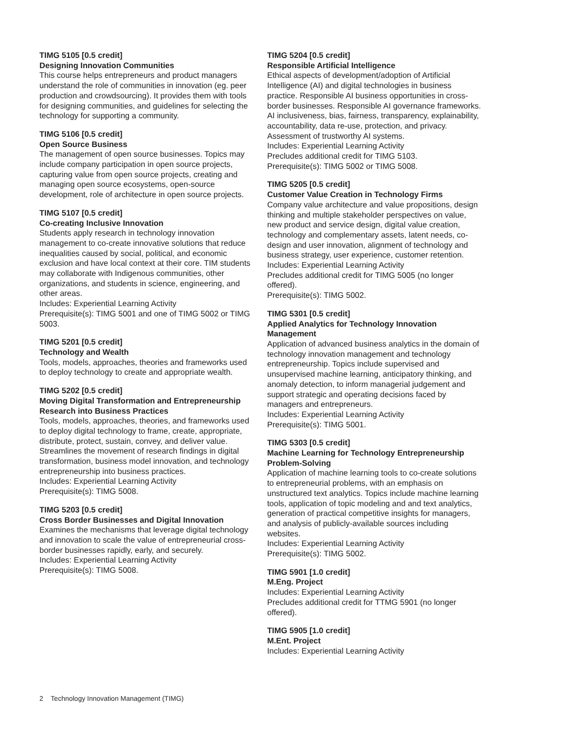TIMG 5105 [0.5 credit]
Designing Innovation Communities
This course helps entrepreneurs and product managers understand the role of communities in innovation (eg. peer production and crowdsourcing). It provides them with tools for designing communities, and guidelines for selecting the technology for supporting a community.
TIMG 5106 [0.5 credit]
Open Source Business
The management of open source businesses. Topics may include company participation in open source projects, capturing value from open source projects, creating and managing open source ecosystems, open-source development, role of architecture in open source projects.
TIMG 5107 [0.5 credit]
Co-creating Inclusive Innovation
Students apply research in technology innovation management to co-create innovative solutions that reduce inequalities caused by social, political, and economic exclusion and have local context at their core. TIM students may collaborate with Indigenous communities, other organizations, and students in science, engineering, and other areas.
Includes: Experiential Learning Activity
Prerequisite(s): TIMG 5001 and one of TIMG 5002 or TIMG 5003.
TIMG 5201 [0.5 credit]
Technology and Wealth
Tools, models, approaches, theories and frameworks used to deploy technology to create and appropriate wealth.
TIMG 5202 [0.5 credit]
Moving Digital Transformation and Entrepreneurship Research into Business Practices
Tools, models, approaches, theories, and frameworks used to deploy digital technology to frame, create, appropriate, distribute, protect, sustain, convey, and deliver value. Streamlines the movement of research findings in digital transformation, business model innovation, and technology entrepreneurship into business practices.
Includes: Experiential Learning Activity
Prerequisite(s): TIMG 5008.
TIMG 5203 [0.5 credit]
Cross Border Businesses and Digital Innovation
Examines the mechanisms that leverage digital technology and innovation to scale the value of entrepreneurial cross-border businesses rapidly, early, and securely.
Includes: Experiential Learning Activity
Prerequisite(s): TIMG 5008.
TIMG 5204 [0.5 credit]
Responsible Artificial Intelligence
Ethical aspects of development/adoption of Artificial Intelligence (AI) and digital technologies in business practice. Responsible AI business opportunities in cross-border businesses. Responsible AI governance frameworks. AI inclusiveness, bias, fairness, transparency, explainability, accountability, data re-use, protection, and privacy. Assessment of trustworthy AI systems.
Includes: Experiential Learning Activity
Precludes additional credit for TIMG 5103.
Prerequisite(s): TIMG 5002 or TIMG 5008.
TIMG 5205 [0.5 credit]
Customer Value Creation in Technology Firms
Company value architecture and value propositions, design thinking and multiple stakeholder perspectives on value, new product and service design, digital value creation, technology and complementary assets, latent needs, co-design and user innovation, alignment of technology and business strategy, user experience, customer retention.
Includes: Experiential Learning Activity
Precludes additional credit for TIMG 5005 (no longer offered).
Prerequisite(s): TIMG 5002.
TIMG 5301 [0.5 credit]
Applied Analytics for Technology Innovation Management
Application of advanced business analytics in the domain of technology innovation management and technology entrepreneurship. Topics include supervised and unsupervised machine learning, anticipatory thinking, and anomaly detection, to inform managerial judgement and support strategic and operating decisions faced by managers and entrepreneurs.
Includes: Experiential Learning Activity
Prerequisite(s): TIMG 5001.
TIMG 5303 [0.5 credit]
Machine Learning for Technology Entrepreneurship Problem-Solving
Application of machine learning tools to co-create solutions to entrepreneurial problems, with an emphasis on unstructured text analytics. Topics include machine learning tools, application of topic modeling and and text analytics, generation of practical competitive insights for managers, and analysis of publicly-available sources including websites.
Includes: Experiential Learning Activity
Prerequisite(s): TIMG 5002.
TIMG 5901 [1.0 credit]
M.Eng. Project
Includes: Experiential Learning Activity
Precludes additional credit for TTMG 5901 (no longer offered).
TIMG 5905 [1.0 credit]
M.Ent. Project
Includes: Experiential Learning Activity
2 Technology Innovation Management (TIMG)